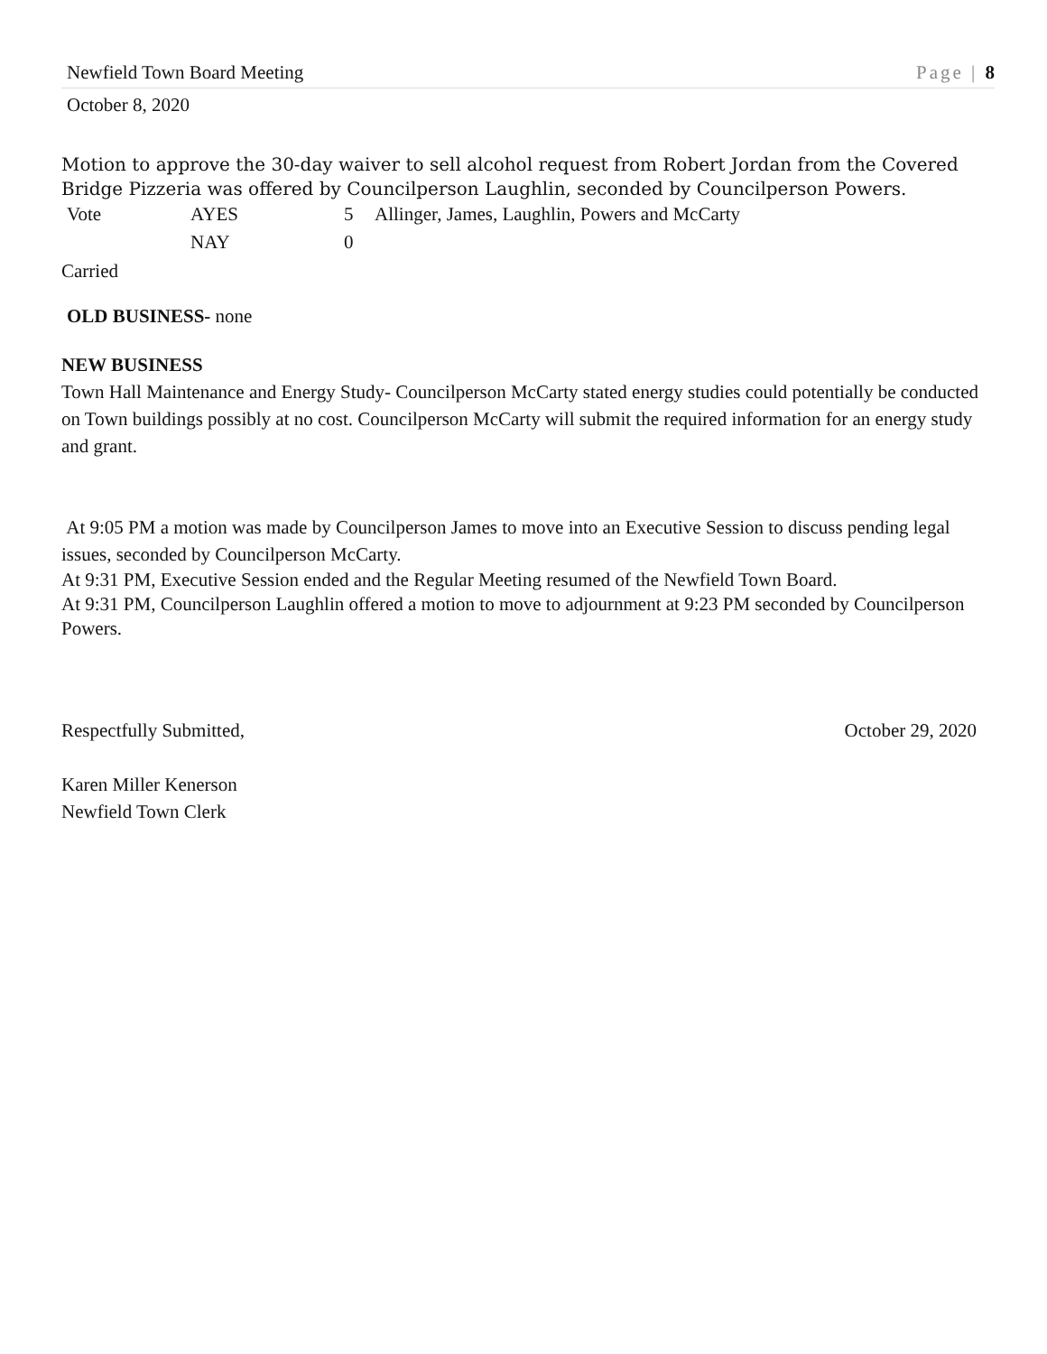Newfield Town Board Meeting Page | 8
October 8, 2020
Motion to approve the 30-day waiver to sell alcohol request from Robert Jordan from the Covered Bridge Pizzeria was offered by Councilperson Laughlin, seconded by Councilperson Powers.
| Vote | AYES | 5 | Allinger, James, Laughlin, Powers and McCarty |
| | NAY | 0 | |
Carried
OLD BUSINESS- none
NEW BUSINESS
Town Hall Maintenance and Energy Study- Councilperson McCarty stated energy studies could potentially be conducted on Town buildings possibly at no cost. Councilperson McCarty will submit the required information for an energy study and grant.
At 9:05 PM a motion was made by Councilperson James to move into an Executive Session to discuss pending legal issues, seconded by Councilperson McCarty.
At 9:31 PM, Executive Session ended and the Regular Meeting resumed of the Newfield Town Board.
At 9:31 PM, Councilperson Laughlin offered a motion to move to adjournment at 9:23 PM seconded by Councilperson Powers.
Respectfully Submitted, October 29, 2020
Karen Miller Kenerson
Newfield Town Clerk